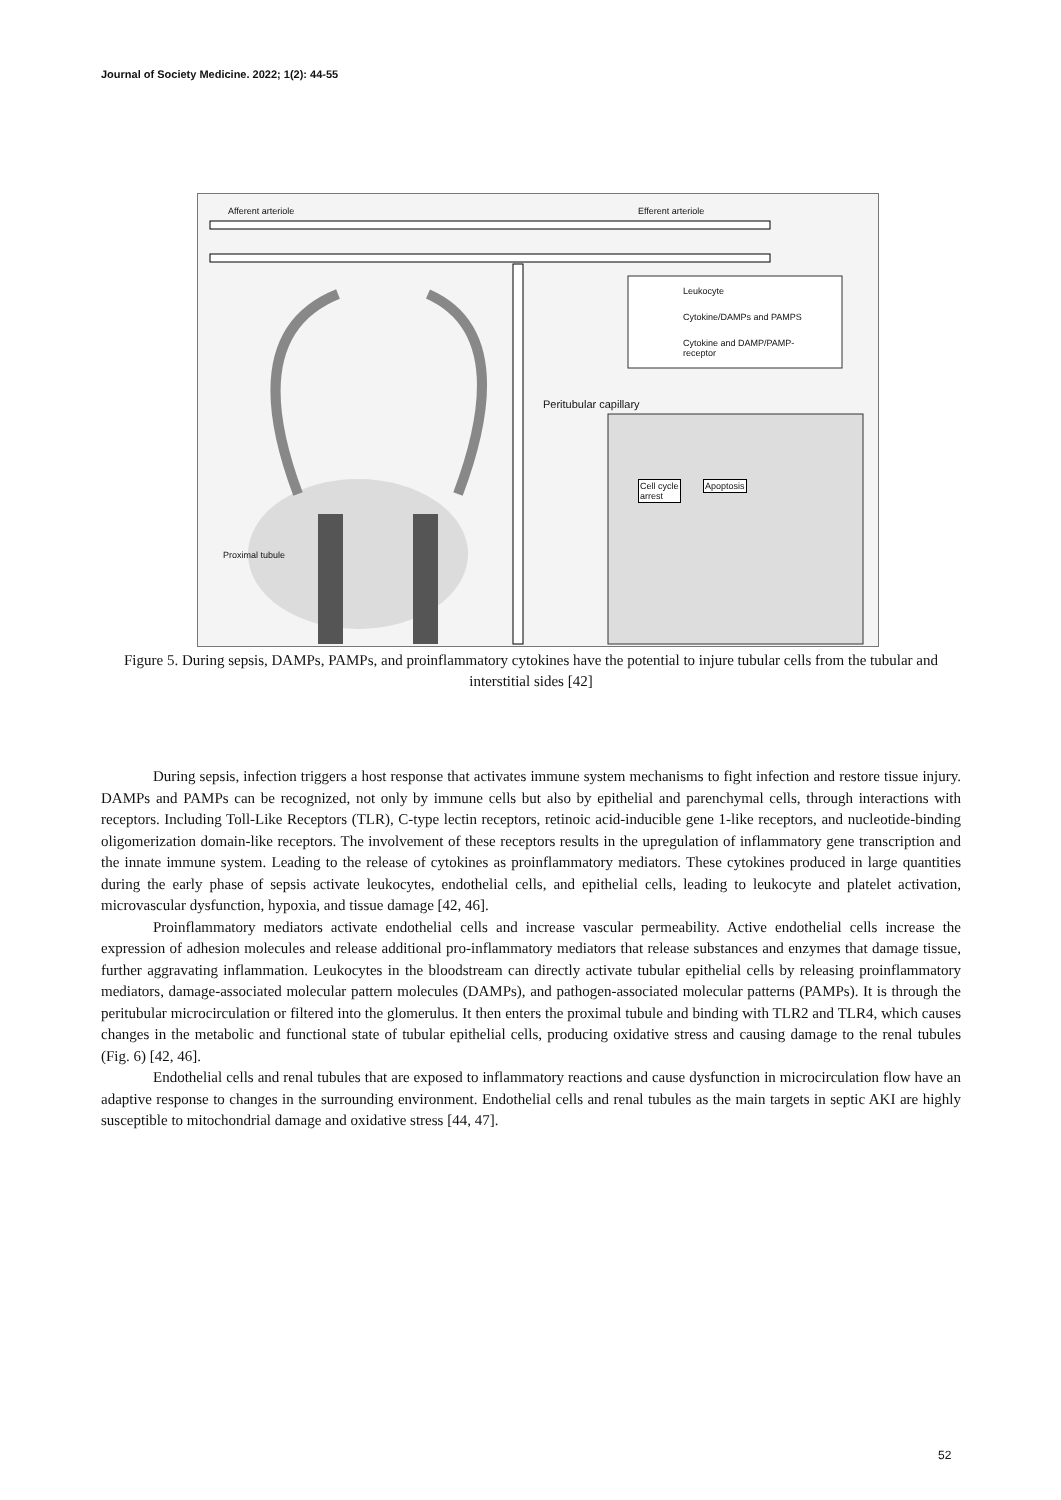Journal of Society Medicine. 2022; 1(2): 44-55
Afferent arteriole Efferent arteriole
Leukocyte
Cytokine/DAMPs and PAMPS
Cytokine and DAMP/PAMP-
receptor
Peritubular capillary
Cell cycle
arrest
Apoptosis
Proximal tubule
Figure 5. During sepsis, DAMPs, PAMPs, and proinflammatory cytokines have the potential to injure tubular cells from the tubular and interstitial sides [42]
During sepsis, infection triggers a host response that activates immune system mechanisms to fight infection and restore tissue injury. DAMPs and PAMPs can be recognized, not only by immune cells but also by epithelial and parenchymal cells, through interactions with receptors. Including Toll-Like Receptors (TLR), C-type lectin receptors, retinoic acid-inducible gene 1-like receptors, and nucleotide-binding oligomerization domain-like receptors. The involvement of these receptors results in the upregulation of inflammatory gene transcription and the innate immune system. Leading to the release of cytokines as proinflammatory mediators. These cytokines produced in large quantities during the early phase of sepsis activate leukocytes, endothelial cells, and epithelial cells, leading to leukocyte and platelet activation, microvascular dysfunction, hypoxia, and tissue damage [42, 46].
Proinflammatory mediators activate endothelial cells and increase vascular permeability. Active endothelial cells increase the expression of adhesion molecules and release additional pro-inflammatory mediators that release substances and enzymes that damage tissue, further aggravating inflammation. Leukocytes in the bloodstream can directly activate tubular epithelial cells by releasing proinflammatory mediators, damage-associated molecular pattern molecules (DAMPs), and pathogen-associated molecular patterns (PAMPs). It is through the peritubular microcirculation or filtered into the glomerulus. It then enters the proximal tubule and binding with TLR2 and TLR4, which causes changes in the metabolic and functional state of tubular epithelial cells, producing oxidative stress and causing damage to the renal tubules (Fig. 6) [42, 46].
Endothelial cells and renal tubules that are exposed to inflammatory reactions and cause dysfunction in microcirculation flow have an adaptive response to changes in the surrounding environment. Endothelial cells and renal tubules as the main targets in septic AKI are highly susceptible to mitochondrial damage and oxidative stress [44, 47].
52